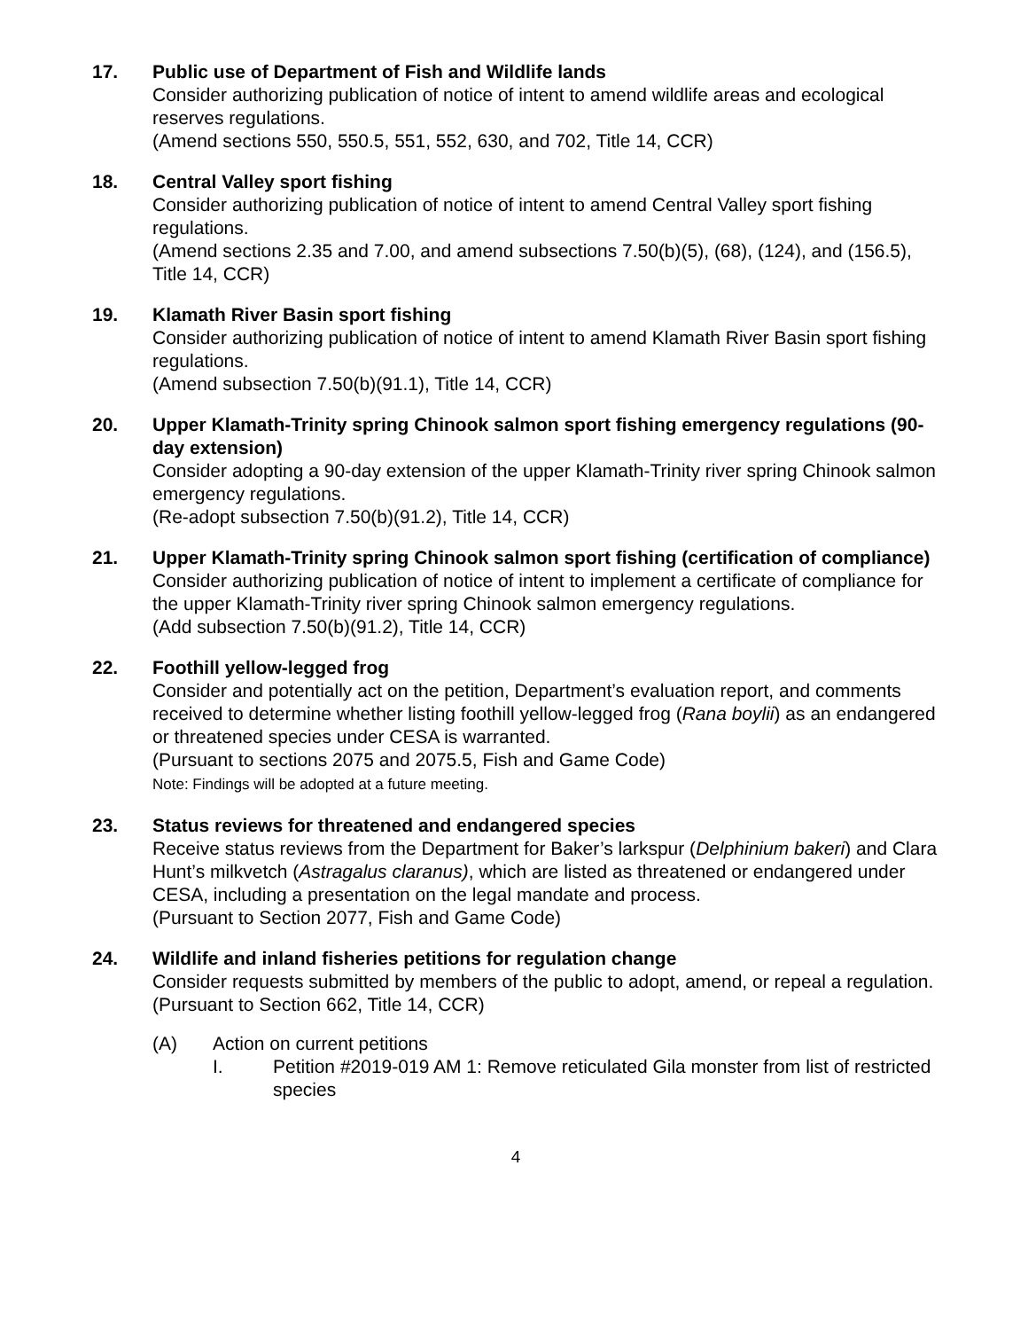17. Public use of Department of Fish and Wildlife lands
Consider authorizing publication of notice of intent to amend wildlife areas and ecological reserves regulations.
(Amend sections 550, 550.5, 551, 552, 630, and 702, Title 14, CCR)
18. Central Valley sport fishing
Consider authorizing publication of notice of intent to amend Central Valley sport fishing regulations.
(Amend sections 2.35 and 7.00, and amend subsections 7.50(b)(5), (68), (124), and (156.5), Title 14, CCR)
19. Klamath River Basin sport fishing
Consider authorizing publication of notice of intent to amend Klamath River Basin sport fishing regulations.
(Amend subsection 7.50(b)(91.1), Title 14, CCR)
20. Upper Klamath-Trinity spring Chinook salmon sport fishing emergency regulations (90-day extension)
Consider adopting a 90-day extension of the upper Klamath-Trinity river spring Chinook salmon emergency regulations.
(Re-adopt subsection 7.50(b)(91.2), Title 14, CCR)
21. Upper Klamath-Trinity spring Chinook salmon sport fishing (certification of compliance)
Consider authorizing publication of notice of intent to implement a certificate of compliance for the upper Klamath-Trinity river spring Chinook salmon emergency regulations.
(Add subsection 7.50(b)(91.2), Title 14, CCR)
22. Foothill yellow-legged frog
Consider and potentially act on the petition, Department’s evaluation report, and comments received to determine whether listing foothill yellow-legged frog (Rana boylii) as an endangered or threatened species under CESA is warranted.
(Pursuant to sections 2075 and 2075.5, Fish and Game Code)
Note: Findings will be adopted at a future meeting.
23. Status reviews for threatened and endangered species
Receive status reviews from the Department for Baker’s larkspur (Delphinium bakeri) and Clara Hunt’s milkvetch (Astragalus claranus), which are listed as threatened or endangered under CESA, including a presentation on the legal mandate and process.
(Pursuant to Section 2077, Fish and Game Code)
24. Wildlife and inland fisheries petitions for regulation change
Consider requests submitted by members of the public to adopt, amend, or repeal a regulation.
(Pursuant to Section 662, Title 14, CCR)
(A) Action on current petitions
I. Petition #2019-019 AM 1: Remove reticulated Gila monster from list of restricted species
4